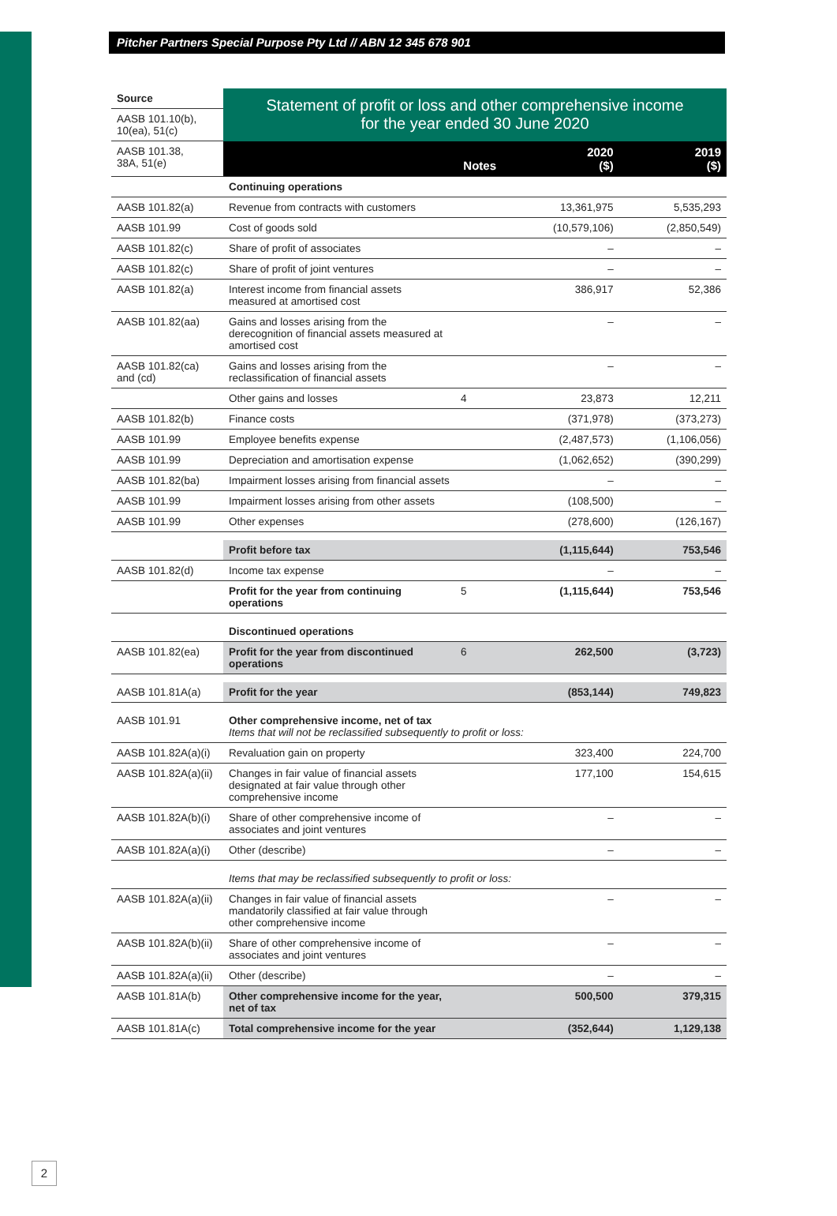Pitcher Partners Special Purpose Pty Ltd // ABN 12 345 678 901
| Source | Statement of profit or loss and other comprehensive income for the year ended 30 June 2020 | | | |
| AASB 101.10(b), 10(ea), 51(c) | | | | |
| AASB 101.38, 38A, 51(e) | | Notes | 2020 ($) | 2019 ($) |
| | Continuing operations | | | |
| AASB 101.82(a) | Revenue from contracts with customers | | 13,361,975 | 5,535,293 |
| AASB 101.99 | Cost of goods sold | | (10,579,106) | (2,850,549) |
| AASB 101.82(c) | Share of profit of associates | | – | – |
| AASB 101.82(c) | Share of profit of joint ventures | | – | – |
| AASB 101.82(a) | Interest income from financial assets measured at amortised cost | | 386,917 | 52,386 |
| AASB 101.82(aa) | Gains and losses arising from the derecognition of financial assets measured at amortised cost | | – | – |
| AASB 101.82(ca) and (cd) | Gains and losses arising from the reclassification of financial assets | | – | – |
| | Other gains and losses | 4 | 23,873 | 12,211 |
| AASB 101.82(b) | Finance costs | | (371,978) | (373,273) |
| AASB 101.99 | Employee benefits expense | | (2,487,573) | (1,106,056) |
| AASB 101.99 | Depreciation and amortisation expense | | (1,062,652) | (390,299) |
| AASB 101.82(ba) | Impairment losses arising from financial assets | | – | – |
| AASB 101.99 | Impairment losses arising from other assets | | (108,500) | – |
| AASB 101.99 | Other expenses | | (278,600) | (126,167) |
| | Profit before tax | | (1,115,644) | 753,546 |
| AASB 101.82(d) | Income tax expense | | – | – |
| | Profit for the year from continuing operations | 5 | (1,115,644) | 753,546 |
| | Discontinued operations | | | |
| AASB 101.82(ea) | Profit for the year from discontinued operations | 6 | 262,500 | (3,723) |
| AASB 101.81A(a) | Profit for the year | | (853,144) | 749,823 |
| AASB 101.91 | Other comprehensive income, net of tax Items that will not be reclassified subsequently to profit or loss: | | | |
| AASB 101.82A(a)(i) | Revaluation gain on property | | 323,400 | 224,700 |
| AASB 101.82A(a)(ii) | Changes in fair value of financial assets designated at fair value through other comprehensive income | | 177,100 | 154,615 |
| AASB 101.82A(b)(i) | Share of other comprehensive income of associates and joint ventures | | – | – |
| AASB 101.82A(a)(i) | Other (describe) | | – | – |
| | Items that may be reclassified subsequently to profit or loss: | | | |
| AASB 101.82A(a)(ii) | Changes in fair value of financial assets mandatorily classified at fair value through other comprehensive income | | – | – |
| AASB 101.82A(b)(ii) | Share of other comprehensive income of associates and joint ventures | | – | – |
| AASB 101.82A(a)(ii) | Other (describe) | | – | – |
| AASB 101.81A(b) | Other comprehensive income for the year, net of tax | | 500,500 | 379,315 |
| AASB 101.81A(c) | Total comprehensive income for the year | | (352,644) | 1,129,138 |
2